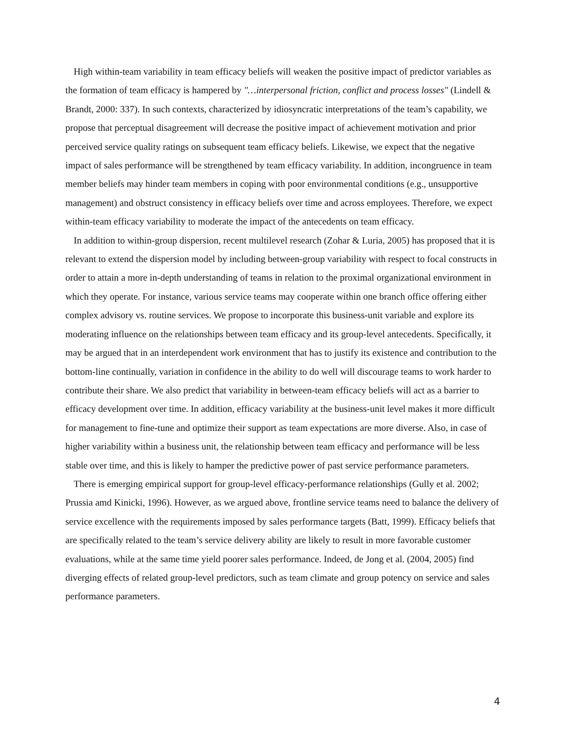High within-team variability in team efficacy beliefs will weaken the positive impact of predictor variables as the formation of team efficacy is hampered by "…interpersonal friction, conflict and process losses" (Lindell & Brandt, 2000: 337). In such contexts, characterized by idiosyncratic interpretations of the team’s capability, we propose that perceptual disagreement will decrease the positive impact of achievement motivation and prior perceived service quality ratings on subsequent team efficacy beliefs. Likewise, we expect that the negative impact of sales performance will be strengthened by team efficacy variability. In addition, incongruence in team member beliefs may hinder team members in coping with poor environmental conditions (e.g., unsupportive management) and obstruct consistency in efficacy beliefs over time and across employees. Therefore, we expect within-team efficacy variability to moderate the impact of the antecedents on team efficacy.
In addition to within-group dispersion, recent multilevel research (Zohar & Luria, 2005) has proposed that it is relevant to extend the dispersion model by including between-group variability with respect to focal constructs in order to attain a more in-depth understanding of teams in relation to the proximal organizational environment in which they operate. For instance, various service teams may cooperate within one branch office offering either complex advisory vs. routine services. We propose to incorporate this business-unit variable and explore its moderating influence on the relationships between team efficacy and its group-level antecedents. Specifically, it may be argued that in an interdependent work environment that has to justify its existence and contribution to the bottom-line continually, variation in confidence in the ability to do well will discourage teams to work harder to contribute their share. We also predict that variability in between-team efficacy beliefs will act as a barrier to efficacy development over time. In addition, efficacy variability at the business-unit level makes it more difficult for management to fine-tune and optimize their support as team expectations are more diverse. Also, in case of higher variability within a business unit, the relationship between team efficacy and performance will be less stable over time, and this is likely to hamper the predictive power of past service performance parameters.
There is emerging empirical support for group-level efficacy-performance relationships (Gully et al. 2002; Prussia amd Kinicki, 1996). However, as we argued above, frontline service teams need to balance the delivery of service excellence with the requirements imposed by sales performance targets (Batt, 1999). Efficacy beliefs that are specifically related to the team’s service delivery ability are likely to result in more favorable customer evaluations, while at the same time yield poorer sales performance. Indeed, de Jong et al. (2004, 2005) find diverging effects of related group-level predictors, such as team climate and group potency on service and sales performance parameters.
4